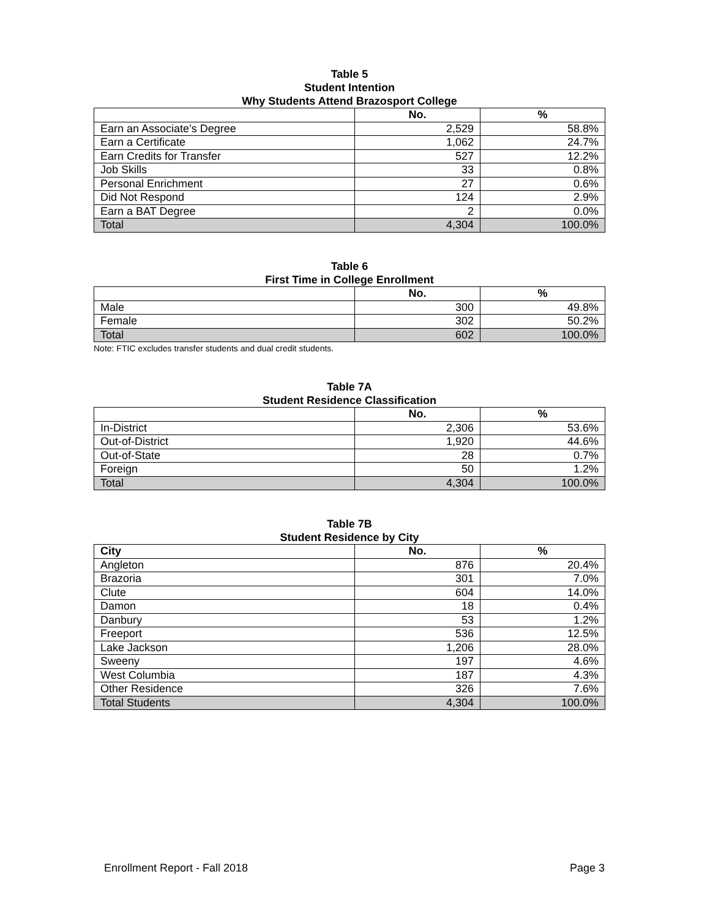Table 5
Student Intention
Why Students Attend Brazosport College
| | No. | % |
| --- | --- | --- |
| Earn an Associate’s Degree | 2,529 | 58.8% |
| Earn a Certificate | 1,062 | 24.7% |
| Earn Credits for Transfer | 527 | 12.2% |
| Job Skills | 33 | 0.8% |
| Personal Enrichment | 27 | 0.6% |
| Did Not Respond | 124 | 2.9% |
| Earn a BAT Degree | 2 | 0.0% |
| Total | 4,304 | 100.0% |
Table 6
First Time in College Enrollment
| | No. | % |
| --- | --- | --- |
| Male | 300 | 49.8% |
| Female | 302 | 50.2% |
| Total | 602 | 100.0% |
Note: FTIC excludes transfer students and dual credit students.
Table 7A
Student Residence Classification
| | No. | % |
| --- | --- | --- |
| In-District | 2,306 | 53.6% |
| Out-of-District | 1,920 | 44.6% |
| Out-of-State | 28 | 0.7% |
| Foreign | 50 | 1.2% |
| Total | 4,304 | 100.0% |
Table 7B
Student Residence by City
| City | No. | % |
| --- | --- | --- |
| Angleton | 876 | 20.4% |
| Brazoria | 301 | 7.0% |
| Clute | 604 | 14.0% |
| Damon | 18 | 0.4% |
| Danbury | 53 | 1.2% |
| Freeport | 536 | 12.5% |
| Lake Jackson | 1,206 | 28.0% |
| Sweeny | 197 | 4.6% |
| West Columbia | 187 | 4.3% |
| Other Residence | 326 | 7.6% |
| Total Students | 4,304 | 100.0% |
Enrollment Report - Fall 2018 Page 3